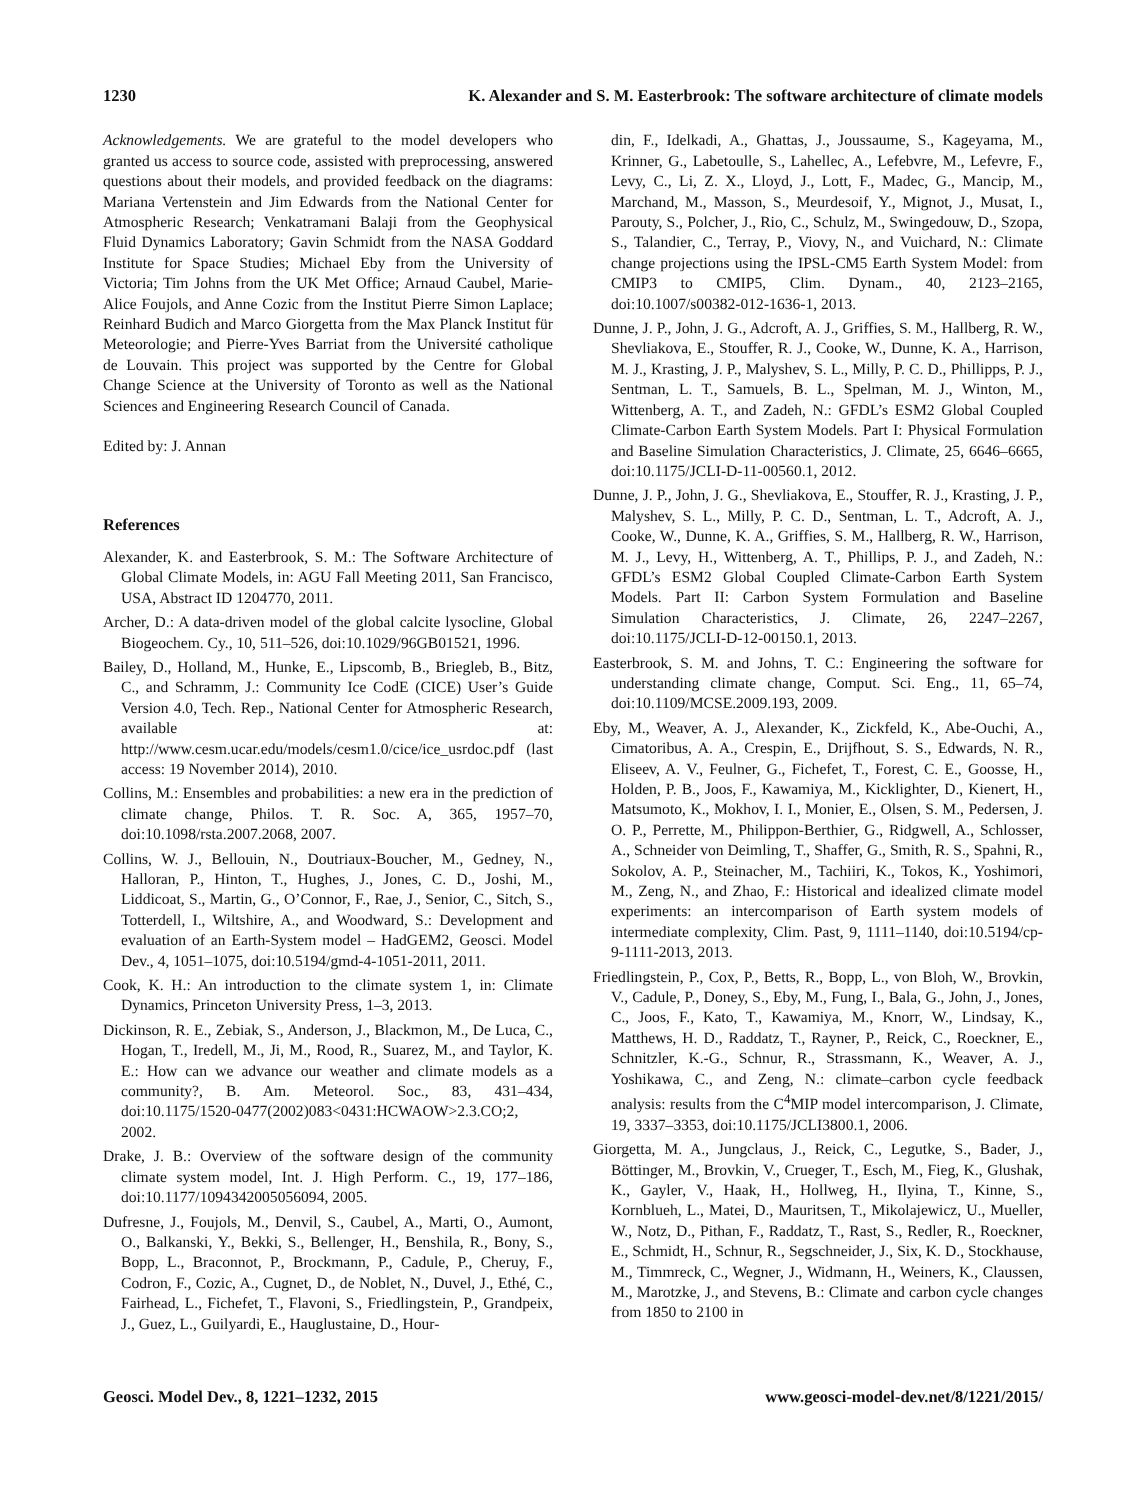1230 K. Alexander and S. M. Easterbrook: The software architecture of climate models
Acknowledgements. We are grateful to the model developers who granted us access to source code, assisted with preprocessing, answered questions about their models, and provided feedback on the diagrams: Mariana Vertenstein and Jim Edwards from the National Center for Atmospheric Research; Venkatramani Balaji from the Geophysical Fluid Dynamics Laboratory; Gavin Schmidt from the NASA Goddard Institute for Space Studies; Michael Eby from the University of Victoria; Tim Johns from the UK Met Office; Arnaud Caubel, Marie-Alice Foujols, and Anne Cozic from the Institut Pierre Simon Laplace; Reinhard Budich and Marco Giorgetta from the Max Planck Institut für Meteorologie; and Pierre-Yves Barriat from the Université catholique de Louvain. This project was supported by the Centre for Global Change Science at the University of Toronto as well as the National Sciences and Engineering Research Council of Canada.
Edited by: J. Annan
References
Alexander, K. and Easterbrook, S. M.: The Software Architecture of Global Climate Models, in: AGU Fall Meeting 2011, San Francisco, USA, Abstract ID 1204770, 2011.
Archer, D.: A data-driven model of the global calcite lysocline, Global Biogeochem. Cy., 10, 511–526, doi:10.1029/96GB01521, 1996.
Bailey, D., Holland, M., Hunke, E., Lipscomb, B., Briegleb, B., Bitz, C., and Schramm, J.: Community Ice CodE (CICE) User’s Guide Version 4.0, Tech. Rep., National Center for Atmospheric Research, available at: http://www.cesm.ucar.edu/models/cesm1.0/cice/ice_usrdoc.pdf (last access: 19 November 2014), 2010.
Collins, M.: Ensembles and probabilities: a new era in the prediction of climate change, Philos. T. R. Soc. A, 365, 1957–70, doi:10.1098/rsta.2007.2068, 2007.
Collins, W. J., Bellouin, N., Doutriaux-Boucher, M., Gedney, N., Halloran, P., Hinton, T., Hughes, J., Jones, C. D., Joshi, M., Liddicoat, S., Martin, G., O’Connor, F., Rae, J., Senior, C., Sitch, S., Totterdell, I., Wiltshire, A., and Woodward, S.: Development and evaluation of an Earth-System model – HadGEM2, Geosci. Model Dev., 4, 1051–1075, doi:10.5194/gmd-4-1051-2011, 2011.
Cook, K. H.: An introduction to the climate system 1, in: Climate Dynamics, Princeton University Press, 1–3, 2013.
Dickinson, R. E., Zebiak, S., Anderson, J., Blackmon, M., De Luca, C., Hogan, T., Iredell, M., Ji, M., Rood, R., Suarez, M., and Taylor, K. E.: How can we advance our weather and climate models as a community?, B. Am. Meteorol. Soc., 83, 431–434, doi:10.1175/1520-0477(2002)083<0431:HCWAOW>2.3.CO;2, 2002.
Drake, J. B.: Overview of the software design of the community climate system model, Int. J. High Perform. C., 19, 177–186, doi:10.1177/1094342005056094, 2005.
Dufresne, J., Foujols, M., Denvil, S., Caubel, A., Marti, O., Aumont, O., Balkanski, Y., Bekki, S., Bellenger, H., Benshila, R., Bony, S., Bopp, L., Braconnot, P., Brockmann, P., Cadule, P., Cheruy, F., Codron, F., Cozic, A., Cugnet, D., de Noblet, N., Duvel, J., Ethé, C., Fairhead, L., Fichefet, T., Flavoni, S., Friedlingstein, P., Grandpeix, J., Guez, L., Guilyardi, E., Hauglustaine, D., Hour-
din, F., Idelkadi, A., Ghattas, J., Joussaume, S., Kageyama, M., Krinner, G., Labetoulle, S., Lahellec, A., Lefebvre, M., Lefevre, F., Levy, C., Li, Z. X., Lloyd, J., Lott, F., Madec, G., Mancip, M., Marchand, M., Masson, S., Meurdesoif, Y., Mignot, J., Musat, I., Parouty, S., Polcher, J., Rio, C., Schulz, M., Swingedouw, D., Szopa, S., Talandier, C., Terray, P., Viovy, N., and Vuichard, N.: Climate change projections using the IPSL-CM5 Earth System Model: from CMIP3 to CMIP5, Clim. Dynam., 40, 2123–2165, doi:10.1007/s00382-012-1636-1, 2013.
Dunne, J. P., John, J. G., Adcroft, A. J., Griffies, S. M., Hallberg, R. W., Shevliakova, E., Stouffer, R. J., Cooke, W., Dunne, K. A., Harrison, M. J., Krasting, J. P., Malyshev, S. L., Milly, P. C. D., Phillipps, P. J., Sentman, L. T., Samuels, B. L., Spelman, M. J., Winton, M., Wittenberg, A. T., and Zadeh, N.: GFDL’s ESM2 Global Coupled Climate-Carbon Earth System Models. Part I: Physical Formulation and Baseline Simulation Characteristics, J. Climate, 25, 6646–6665, doi:10.1175/JCLI-D-11-00560.1, 2012.
Dunne, J. P., John, J. G., Shevliakova, E., Stouffer, R. J., Krasting, J. P., Malyshev, S. L., Milly, P. C. D., Sentman, L. T., Adcroft, A. J., Cooke, W., Dunne, K. A., Griffies, S. M., Hallberg, R. W., Harrison, M. J., Levy, H., Wittenberg, A. T., Phillips, P. J., and Zadeh, N.: GFDL’s ESM2 Global Coupled Climate-Carbon Earth System Models. Part II: Carbon System Formulation and Baseline Simulation Characteristics, J. Climate, 26, 2247–2267, doi:10.1175/JCLI-D-12-00150.1, 2013.
Easterbrook, S. M. and Johns, T. C.: Engineering the software for understanding climate change, Comput. Sci. Eng., 11, 65–74, doi:10.1109/MCSE.2009.193, 2009.
Eby, M., Weaver, A. J., Alexander, K., Zickfeld, K., Abe-Ouchi, A., Cimatoribus, A. A., Crespin, E., Drijfhout, S. S., Edwards, N. R., Eliseev, A. V., Feulner, G., Fichefet, T., Forest, C. E., Goosse, H., Holden, P. B., Joos, F., Kawamiya, M., Kicklighter, D., Kienert, H., Matsumoto, K., Mokhov, I. I., Monier, E., Olsen, S. M., Pedersen, J. O. P., Perrette, M., Philippon-Berthier, G., Ridgwell, A., Schlosser, A., Schneider von Deimling, T., Shaffer, G., Smith, R. S., Spahni, R., Sokolov, A. P., Steinacher, M., Tachiiri, K., Tokos, K., Yoshimori, M., Zeng, N., and Zhao, F.: Historical and idealized climate model experiments: an intercomparison of Earth system models of intermediate complexity, Clim. Past, 9, 1111–1140, doi:10.5194/cp-9-1111-2013, 2013.
Friedlingstein, P., Cox, P., Betts, R., Bopp, L., von Bloh, W., Brovkin, V., Cadule, P., Doney, S., Eby, M., Fung, I., Bala, G., John, J., Jones, C., Joos, F., Kato, T., Kawamiya, M., Knorr, W., Lindsay, K., Matthews, H. D., Raddatz, T., Rayner, P., Reick, C., Roeckner, E., Schnitzler, K.-G., Schnur, R., Strassmann, K., Weaver, A. J., Yoshikawa, C., and Zeng, N.: climate–carbon cycle feedback analysis: results from the C<sup>4</sup>MIP model intercomparison, J. Climate, 19, 3337–3353, doi:10.1175/JCLI3800.1, 2006.
Giorgetta, M. A., Jungclaus, J., Reick, C., Legutke, S., Bader, J., Böttinger, M., Brovkin, V., Crueger, T., Esch, M., Fieg, K., Glushak, K., Gayler, V., Haak, H., Hollweg, H., Ilyina, T., Kinne, S., Kornblueh, L., Matei, D., Mauritsen, T., Mikolajewicz, U., Mueller, W., Notz, D., Pithan, F., Raddatz, T., Rast, S., Redler, R., Roeckner, E., Schmidt, H., Schnur, R., Segschneider, J., Six, K. D., Stockhause, M., Timmreck, C., Wegner, J., Widmann, H., Weiners, K., Claussen, M., Marotzke, J., and Stevens, B.: Climate and carbon cycle changes from 1850 to 2100 in
Geosci. Model Dev., 8, 1221–1232, 2015 www.geosci-model-dev.net/8/1221/2015/